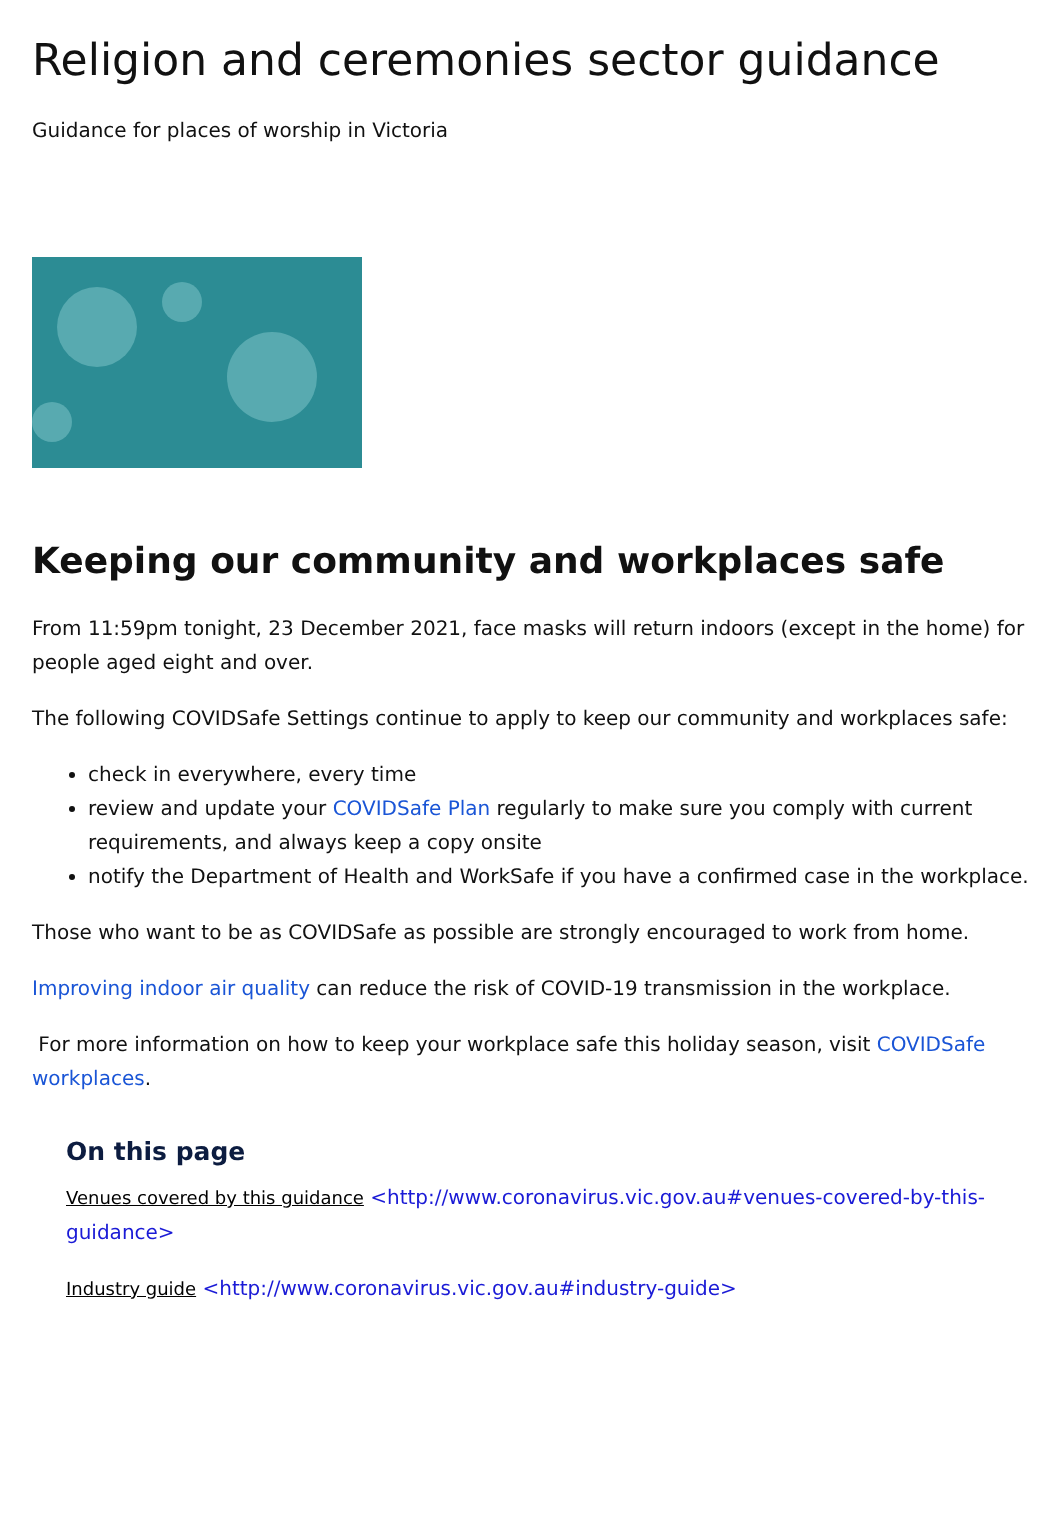Religion and ceremonies sector guidance
Guidance for places of worship in Victoria
Keeping our community and workplaces safe
From 11:59pm tonight, 23 December 2021, face masks will return indoors (except in the home) for people aged eight and over.
The following COVIDSafe Settings continue to apply to keep our community and workplaces safe:
check in everywhere, every time
review and update your COVIDSafe Plan regularly to make sure you comply with current requirements, and always keep a copy onsite
notify the Department of Health and WorkSafe if you have a confirmed case in the workplace.
Those who want to be as COVIDSafe as possible are strongly encouraged to work from home.
Improving indoor air quality can reduce the risk of COVID-19 transmission in the workplace.
For more information on how to keep your workplace safe this holiday season, visit COVIDSafe workplaces.
On this page
Venues covered by this guidance <http://www.coronavirus.vic.gov.au#venues-covered-by-this-guidance>
Industry guide <http://www.coronavirus.vic.gov.au#industry-guide>